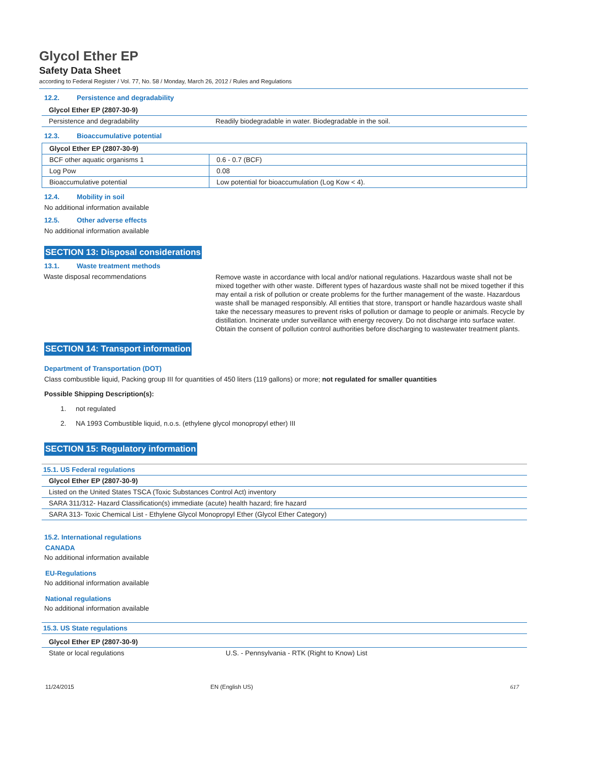Glycol Ether EP
Safety Data Sheet
according to Federal Register / Vol. 77, No. 58 / Monday, March 26, 2012 / Rules and Regulations
12.2. Persistence and degradability
| Glycol Ether EP (2807-30-9) | |
| Persistence and degradability | Readily biodegradable in water. Biodegradable in the soil. |
12.3. Bioaccumulative potential
| Glycol Ether EP (2807-30-9) | |
| BCF other aquatic organisms 1 | 0.6 - 0.7 (BCF) |
| Log Pow | 0.08 |
| Bioaccumulative potential | Low potential for bioaccumulation (Log Kow < 4). |
12.4. Mobility in soil
No additional information available
12.5. Other adverse effects
No additional information available
SECTION 13: Disposal considerations
13.1. Waste treatment methods
Waste disposal recommendations
Remove waste in accordance with local and/or national regulations. Hazardous waste shall not be mixed together with other waste. Different types of hazardous waste shall not be mixed together if this may entail a risk of pollution or create problems for the further management of the waste. Hazardous waste shall be managed responsibly. All entities that store, transport or handle hazardous waste shall take the necessary measures to prevent risks of pollution or damage to people or animals. Recycle by distillation. Incinerate under surveillance with energy recovery. Do not discharge into surface water. Obtain the consent of pollution control authorities before discharging to wastewater treatment plants.
SECTION 14: Transport information
Department of Transportation (DOT)
Class combustible liquid, Packing group III for quantities of 450 liters (119 gallons) or more; not regulated for smaller quantities
Possible Shipping Description(s):
1. not regulated
2. NA 1993 Combustible liquid, n.o.s. (ethylene glycol monopropyl ether) III
SECTION 15: Regulatory information
| 15.1. US Federal regulations |
| Glycol Ether EP (2807-30-9) |
| Listed on the United States TSCA (Toxic Substances Control Act) inventory |
| SARA 311/312- Hazard Classification(s) immediate (acute) health hazard; fire hazard |
| SARA 313- Toxic Chemical List - Ethylene Glycol Monopropyl Ether (Glycol Ether Category) |
15.2. International regulations
CANADA
No additional information available
EU-Regulations
No additional information available
National regulations
No additional information available
| 15.3. US State regulations | |
| Glycol Ether EP (2807-30-9) | |
| State or local regulations | U.S. - Pennsylvania - RTK (Right to Know) List |
11/24/2015 EN (English US) 617